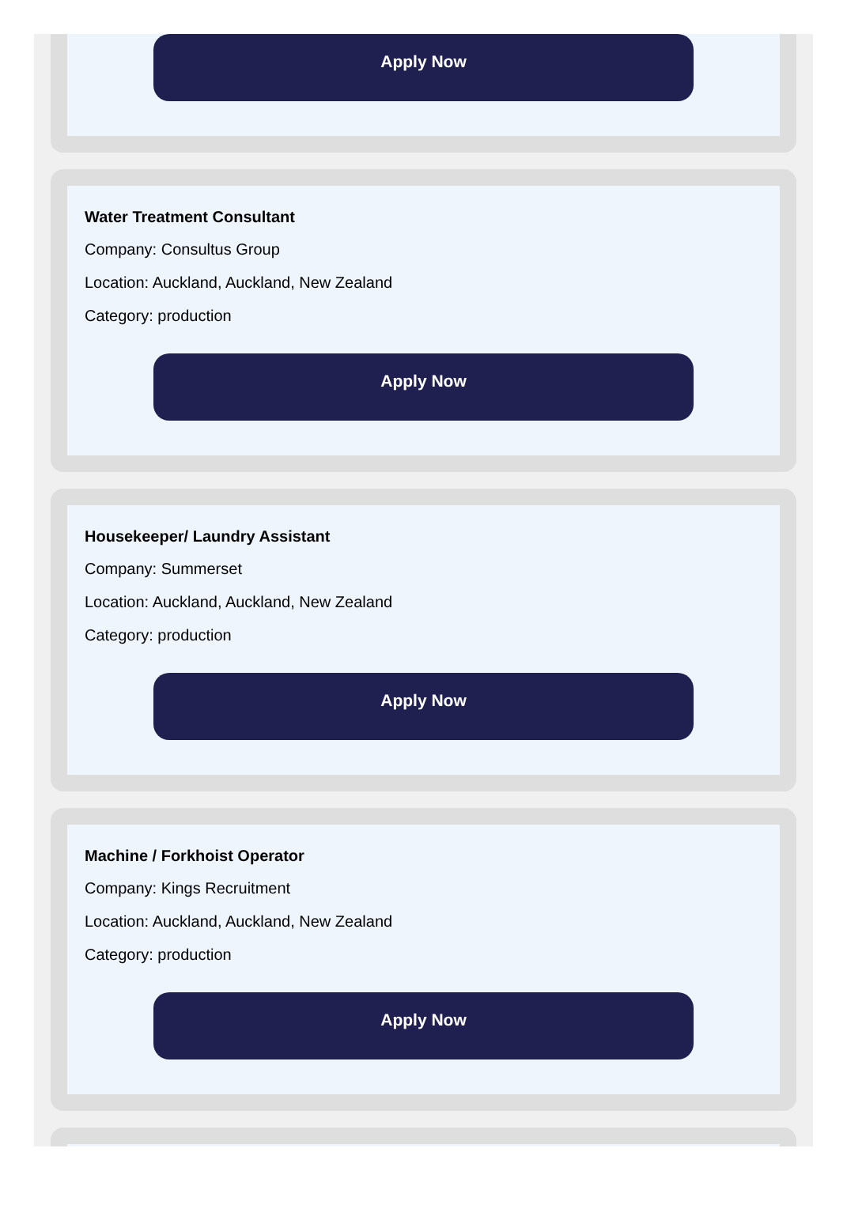Apply Now
Water Treatment Consultant
Company: Consultus Group
Location: Auckland, Auckland, New Zealand
Category: production
Apply Now
Housekeeper/ Laundry Assistant
Company: Summerset
Location: Auckland, Auckland, New Zealand
Category: production
Apply Now
Machine / Forkhoist Operator
Company: Kings Recruitment
Location: Auckland, Auckland, New Zealand
Category: production
Apply Now